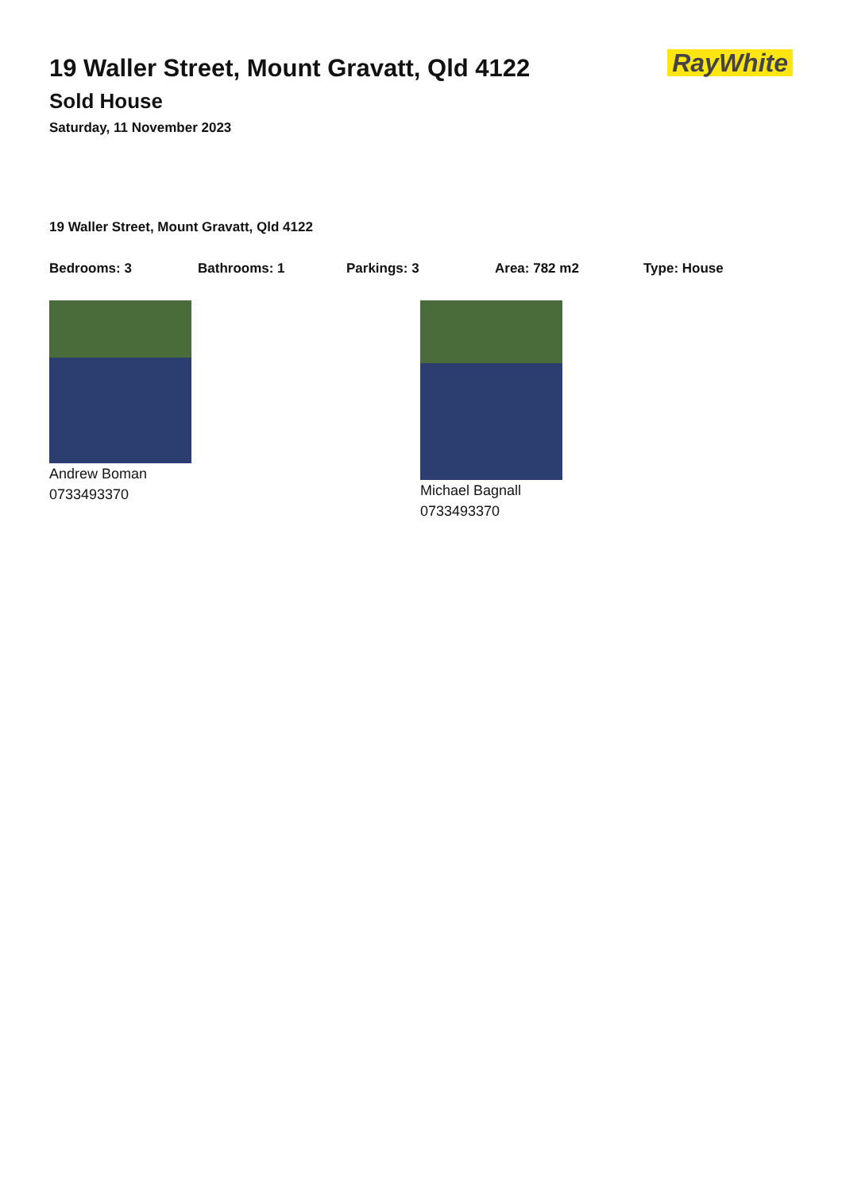RayWhite
19 Waller Street, Mount Gravatt, Qld 4122
Sold House
Saturday, 11 November 2023
19 Waller Street, Mount Gravatt, Qld 4122
Bedrooms: 3 Bathrooms: 1 Parkings: 3 Area: 782 m2 Type: House
Andrew Boman
0733493370
Michael Bagnall
0733493370